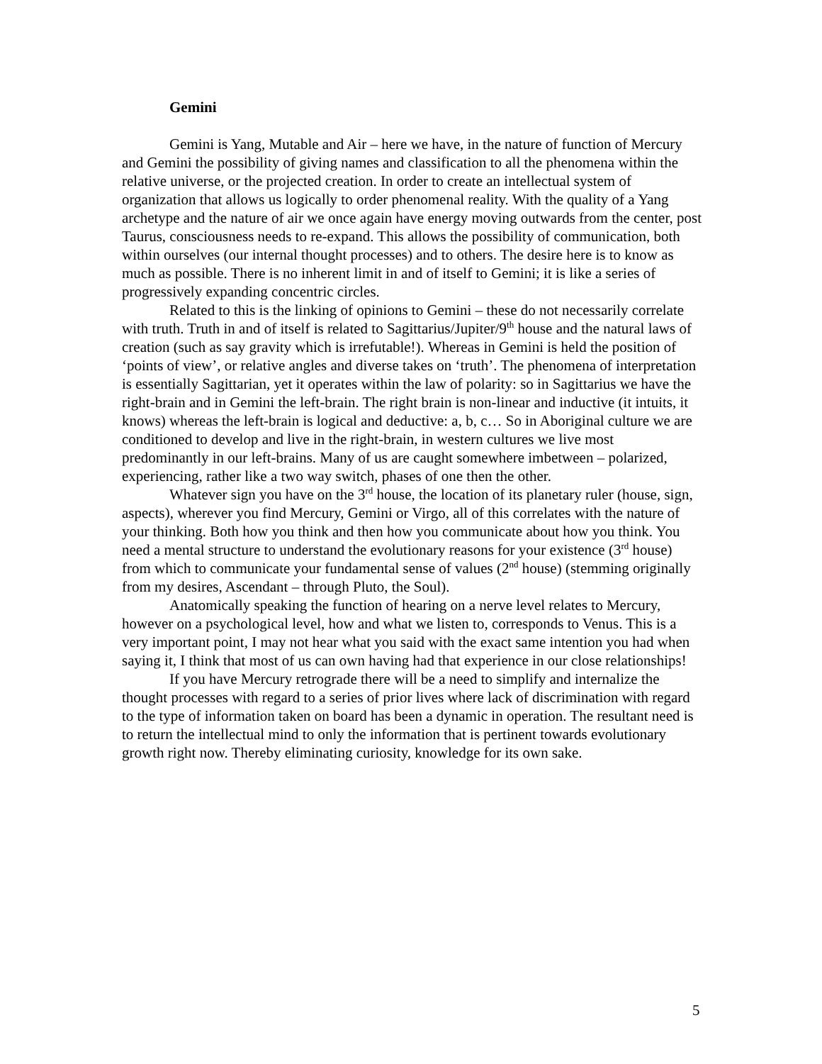Gemini
Gemini is Yang, Mutable and Air – here we have, in the nature of function of Mercury and Gemini the possibility of giving names and classification to all the phenomena within the relative universe, or the projected creation. In order to create an intellectual system of organization that allows us logically to order phenomenal reality. With the quality of a Yang archetype and the nature of air we once again have energy moving outwards from the center, post Taurus, consciousness needs to re-expand. This allows the possibility of communication, both within ourselves (our internal thought processes) and to others. The desire here is to know as much as possible. There is no inherent limit in and of itself to Gemini; it is like a series of progressively expanding concentric circles.
Related to this is the linking of opinions to Gemini – these do not necessarily correlate with truth. Truth in and of itself is related to Sagittarius/Jupiter/9<sup>th</sup> house and the natural laws of creation (such as say gravity which is irrefutable!). Whereas in Gemini is held the position of ‘points of view’, or relative angles and diverse takes on ‘truth’. The phenomena of interpretation is essentially Sagittarian, yet it operates within the law of polarity: so in Sagittarius we have the right-brain and in Gemini the left-brain. The right brain is non-linear and inductive (it intuits, it knows) whereas the left-brain is logical and deductive: a, b, c… So in Aboriginal culture we are conditioned to develop and live in the right-brain, in western cultures we live most predominantly in our left-brains. Many of us are caught somewhere imbetween – polarized, experiencing, rather like a two way switch, phases of one then the other.
Whatever sign you have on the 3<sup>rd</sup> house, the location of its planetary ruler (house, sign, aspects), wherever you find Mercury, Gemini or Virgo, all of this correlates with the nature of your thinking. Both how you think and then how you communicate about how you think. You need a mental structure to understand the evolutionary reasons for your existence (3<sup>rd</sup> house) from which to communicate your fundamental sense of values (2<sup>nd</sup> house) (stemming originally from my desires, Ascendant – through Pluto, the Soul).
Anatomically speaking the function of hearing on a nerve level relates to Mercury, however on a psychological level, how and what we listen to, corresponds to Venus. This is a very important point, I may not hear what you said with the exact same intention you had when saying it, I think that most of us can own having had that experience in our close relationships!
If you have Mercury retrograde there will be a need to simplify and internalize the thought processes with regard to a series of prior lives where lack of discrimination with regard to the type of information taken on board has been a dynamic in operation. The resultant need is to return the intellectual mind to only the information that is pertinent towards evolutionary growth right now. Thereby eliminating curiosity, knowledge for its own sake.
5